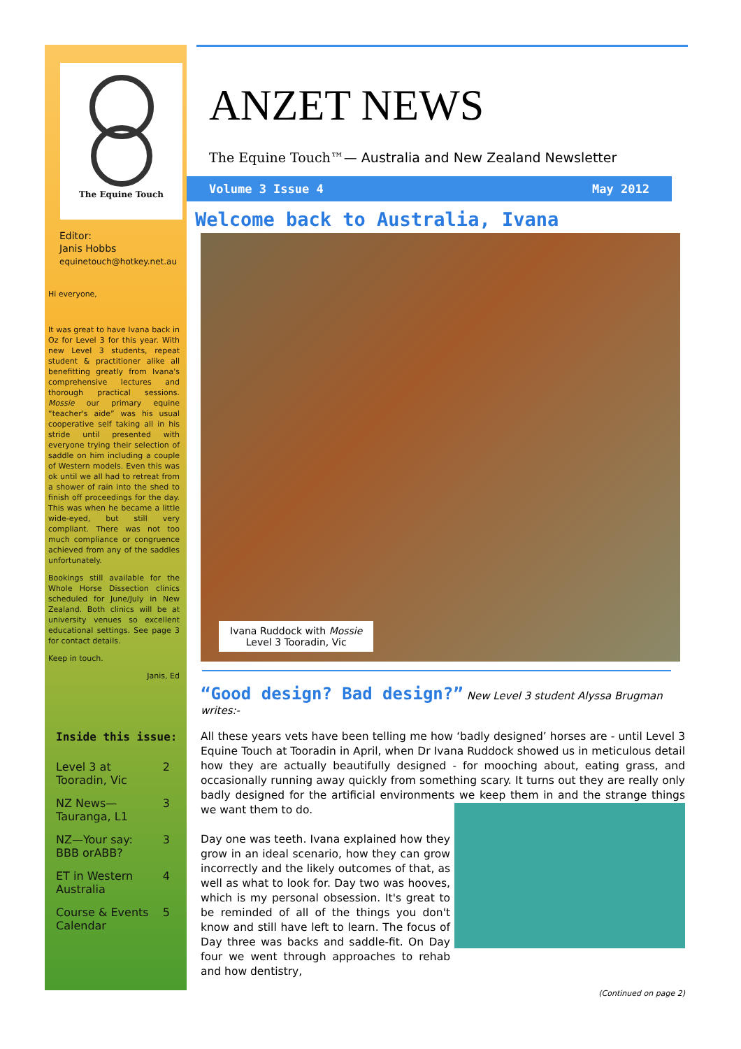The Equine Touch
Editor:
Janis Hobbs
equinetouch@hotkey.net.au
Hi everyone,
It was great to have Ivana back in Oz for Level 3 for this year. With new Level 3 students, repeat student & practitioner alike all benefitting greatly from Ivana's comprehensive lectures and thorough practical sessions. Mossie our primary equine “teacher's aide” was his usual cooperative self taking all in his stride until presented with everyone trying their selection of saddle on him including a couple of Western models. Even this was ok until we all had to retreat from a shower of rain into the shed to finish off proceedings for the day. This was when he became a little wide-eyed, but still very compliant. There was not too much compliance or congruence achieved from any of the saddles unfortunately.
Bookings still available for the Whole Horse Dissection clinics scheduled for June/July in New Zealand. Both clinics will be at university venues so excellent educational settings. See page 3 for contact details.
Keep in touch.
Janis, Ed
Inside this issue:
| Level 3 at Tooradin, Vic | 2 |
| NZ News—Tauranga, L1 | 3 |
| NZ—Your say: BBB orABB? | 3 |
| ET in Western Australia | 4 |
| Course & Events Calendar | 5 |
ANZET NEWS
The Equine Touch™— Australia and New Zealand Newsletter
Volume 3 Issue 4 May 2012
Welcome back to Australia, Ivana
Ivana Ruddock with Mossie
Level 3 Tooradin, Vic
“Good design? Bad design?” New Level 3 student Alyssa Brugman writes:-
All these years vets have been telling me how ‘badly designed’ horses are - until Level 3 Equine Touch at Tooradin in April, when Dr Ivana Ruddock showed us in meticulous detail how they are actually beautifully designed - for mooching about, eating grass, and occasionally running away quickly from something scary. It turns out they are really only badly designed for the artificial environments we keep them in and the
strange things we want them to do.
Day one was teeth. Ivana explained how they grow in an ideal scenario, how they can grow incorrectly and the likely outcomes of that, as well as what to look for. Day two was hooves, which is my personal obsession. It's great to be reminded of all of the things you don't know and still have left to learn. The focus of Day three was backs and saddle-fit. On Day four we went through approaches to rehab and how dentistry,
(Continued on page 2)